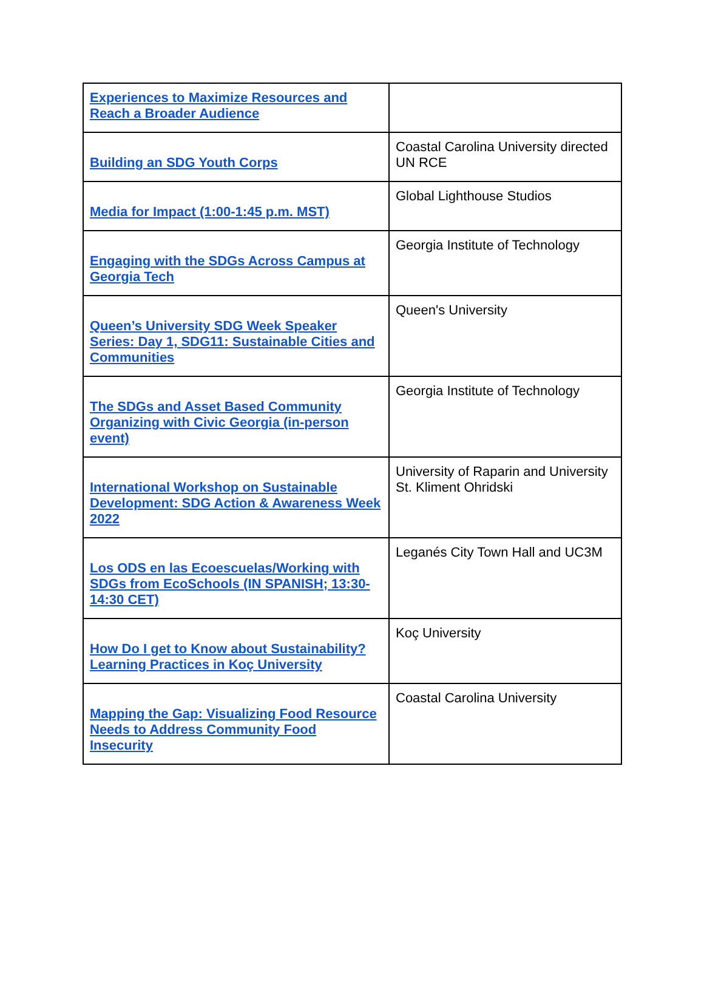| Experiences to Maximize Resources and Reach a Broader Audience | |
| Building an SDG Youth Corps | Coastal Carolina University directed UN RCE |
| Media for Impact (1:00-1:45 p.m. MST) | Global Lighthouse Studios |
| Engaging with the SDGs Across Campus at Georgia Tech | Georgia Institute of Technology |
| Queen’s University SDG Week Speaker Series: Day 1, SDG11: Sustainable Cities and Communities | Queen's University |
| The SDGs and Asset Based Community Organizing with Civic Georgia (in-person event) | Georgia Institute of Technology |
| International Workshop on Sustainable Development: SDG Action & Awareness Week 2022 | University of Raparin and University St. Kliment Ohridski |
| Los ODS en las Ecoescuelas/Working with SDGs from EcoSchools (IN SPANISH; 13:30-14:30 CET) | Leganés City Town Hall and UC3M |
| How Do I get to Know about Sustainability? Learning Practices in Koç University | Koç University |
| Mapping the Gap: Visualizing Food Resource Needs to Address Community Food Insecurity | Coastal Carolina University |